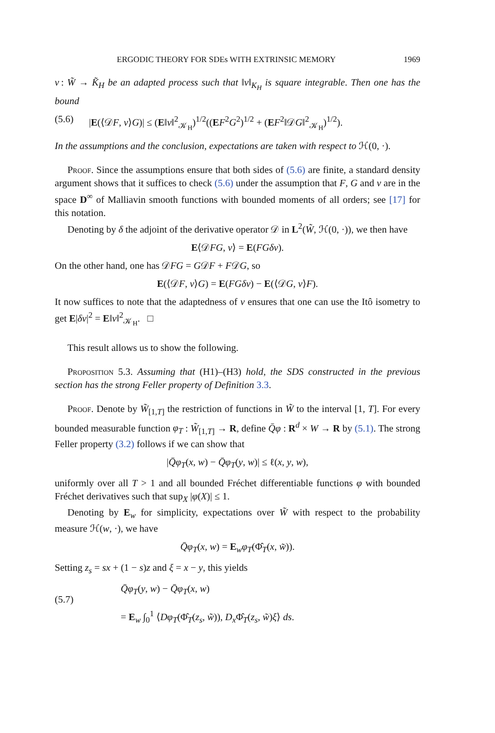ERGODIC THEORY FOR SDEs WITH EXTRINSIC MEMORY 1969
v : W̃ → K̃<sub>H</sub> be an adapted process such that ‖v‖<sub>K<sub>H</sub></sub> is square integrable. Then one has the bound
(5.6) |E(⟨𝒟F, v⟩G)| ≤ (E‖v‖<sup>2</sup><sub>𝒦<sub>H</sub></sub>)<sup>1/2</sup>((EF<sup>2</sup>G<sup>2</sup>)<sup>1/2</sup> + (EF<sup>2</sup>‖𝒟G‖<sup>2</sup><sub>𝒦<sub>H</sub></sub>)<sup>1/2</sup>).
In the assumptions and the conclusion, expectations are taken with respect to ℋ(0, ·).
Proof. Since the assumptions ensure that both sides of (5.6) are finite, a standard density argument shows that it suffices to check (5.6) under the assumption that F, G and v are in the space D<sup>∞</sup> of Malliavin smooth functions with bounded moments of all orders; see [17] for this notation.
Denoting by δ the adjoint of the derivative operator 𝒟 in L<sup>2</sup>(W̃, ℋ(0, ·)), we then have
E⟨𝒟FG, v⟩ = E(FGδv).
On the other hand, one has 𝒟FG = G𝒟F + F𝒟G, so
E(⟨𝒟F, v⟩G) = E(FGδv) − E(⟨𝒟G, v⟩F).
It now suffices to note that the adaptedness of v ensures that one can use the Itô isometry to get E|δv|<sup>2</sup> = E‖v‖<sup>2</sup><sub>𝒦<sub>H</sub></sub>. □
This result allows us to show the following.
Proposition 5.3. Assuming that (H1)–(H3) hold, the SDS constructed in the previous section has the strong Feller property of Definition 3.3.
Proof. Denote by W̃<sub>[1,T]</sub> the restriction of functions in W̃ to the interval [1, T]. For every bounded measurable function φ<sub>T</sub> : W̃<sub>[1,T]</sub> → R, define Q̄φ : R<sup>d</sup> × W → R by (5.1). The strong Feller property (3.2) follows if we can show that
|Q̄φ<sub>T</sub>(x, w) − Q̄φ<sub>T</sub>(y, w)| ≤ ℓ(x, y, w),
uniformly over all T > 1 and all bounded Fréchet differentiable functions φ with bounded Fréchet derivatives such that sup<sub>X</sub> |φ(X)| ≤ 1.
Denoting by E<sub>w</sub> for simplicity, expectations over W̃ with respect to the probability measure ℋ(w, ·), we have
Q̄φ<sub>T</sub>(x, w) = E<sub>w</sub>φ<sub>T</sub>(Φ̂<sub>T</sub>(x, w̃)).
Setting z<sub>s</sub> = sx + (1 − s)z and ξ = x − y, this yields
(5.7)
Q̄φ<sub>T</sub>(y, w) − Q̄φ<sub>T</sub>(x, w)
= E<sub>w</sub> ∫<sub>0</sub><sup>1</sup> ⟨Dφ<sub>T</sub>(Φ̂<sub>T</sub>(z<sub>s</sub>, w̃)), D<sub>x</sub> Φ̂<sub>T</sub>(z<sub>s</sub>, w̃)ξ⟩ ds.